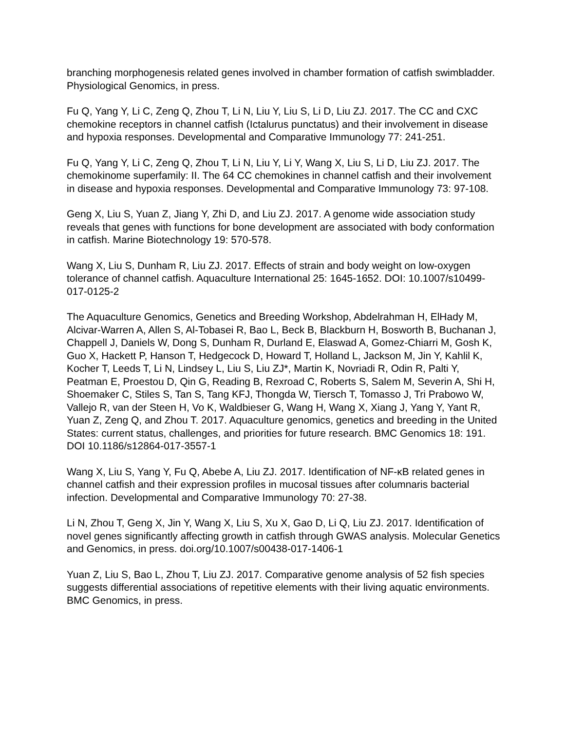branching morphogenesis related genes involved in chamber formation of catfish swimbladder. Physiological Genomics, in press.
Fu Q, Yang Y, Li C, Zeng Q, Zhou T, Li N, Liu Y, Liu S, Li D, Liu ZJ. 2017. The CC and CXC chemokine receptors in channel catfish (Ictalurus punctatus) and their involvement in disease and hypoxia responses. Developmental and Comparative Immunology 77: 241-251.
Fu Q, Yang Y, Li C, Zeng Q, Zhou T, Li N, Liu Y, Li Y, Wang X, Liu S, Li D, Liu ZJ. 2017. The chemokinome superfamily: II. The 64 CC chemokines in channel catfish and their involvement in disease and hypoxia responses. Developmental and Comparative Immunology 73: 97-108.
Geng X, Liu S, Yuan Z, Jiang Y, Zhi D, and Liu ZJ. 2017. A genome wide association study reveals that genes with functions for bone development are associated with body conformation in catfish. Marine Biotechnology 19: 570-578.
Wang X, Liu S, Dunham R, Liu ZJ. 2017. Effects of strain and body weight on low-oxygen tolerance of channel catfish. Aquaculture International 25: 1645-1652. DOI: 10.1007/s10499-017-0125-2
The Aquaculture Genomics, Genetics and Breeding Workshop, Abdelrahman H, ElHady M, Alcivar-Warren A, Allen S, Al-Tobasei R, Bao L, Beck B, Blackburn H, Bosworth B, Buchanan J, Chappell J, Daniels W, Dong S, Dunham R, Durland E, Elaswad A, Gomez-Chiarri M, Gosh K, Guo X, Hackett P, Hanson T, Hedgecock D, Howard T, Holland L, Jackson M, Jin Y, Kahlil K, Kocher T, Leeds T, Li N, Lindsey L, Liu S, Liu ZJ*, Martin K, Novriadi R, Odin R, Palti Y, Peatman E, Proestou D, Qin G, Reading B, Rexroad C, Roberts S, Salem M, Severin A, Shi H, Shoemaker C, Stiles S, Tan S, Tang KFJ, Thongda W, Tiersch T, Tomasso J, Tri Prabowo W, Vallejo R, van der Steen H, Vo K, Waldbieser G, Wang H, Wang X, Xiang J, Yang Y, Yant R, Yuan Z, Zeng Q, and Zhou T. 2017. Aquaculture genomics, genetics and breeding in the United States: current status, challenges, and priorities for future research. BMC Genomics 18: 191. DOI 10.1186/s12864-017-3557-1
Wang X, Liu S, Yang Y, Fu Q, Abebe A, Liu ZJ. 2017. Identification of NF-κB related genes in channel catfish and their expression profiles in mucosal tissues after columnaris bacterial infection. Developmental and Comparative Immunology 70: 27-38.
Li N, Zhou T, Geng X, Jin Y, Wang X, Liu S, Xu X, Gao D, Li Q, Liu ZJ. 2017. Identification of novel genes significantly affecting growth in catfish through GWAS analysis. Molecular Genetics and Genomics, in press. doi.org/10.1007/s00438-017-1406-1
Yuan Z, Liu S, Bao L, Zhou T, Liu ZJ. 2017. Comparative genome analysis of 52 fish species suggests differential associations of repetitive elements with their living aquatic environments. BMC Genomics, in press.